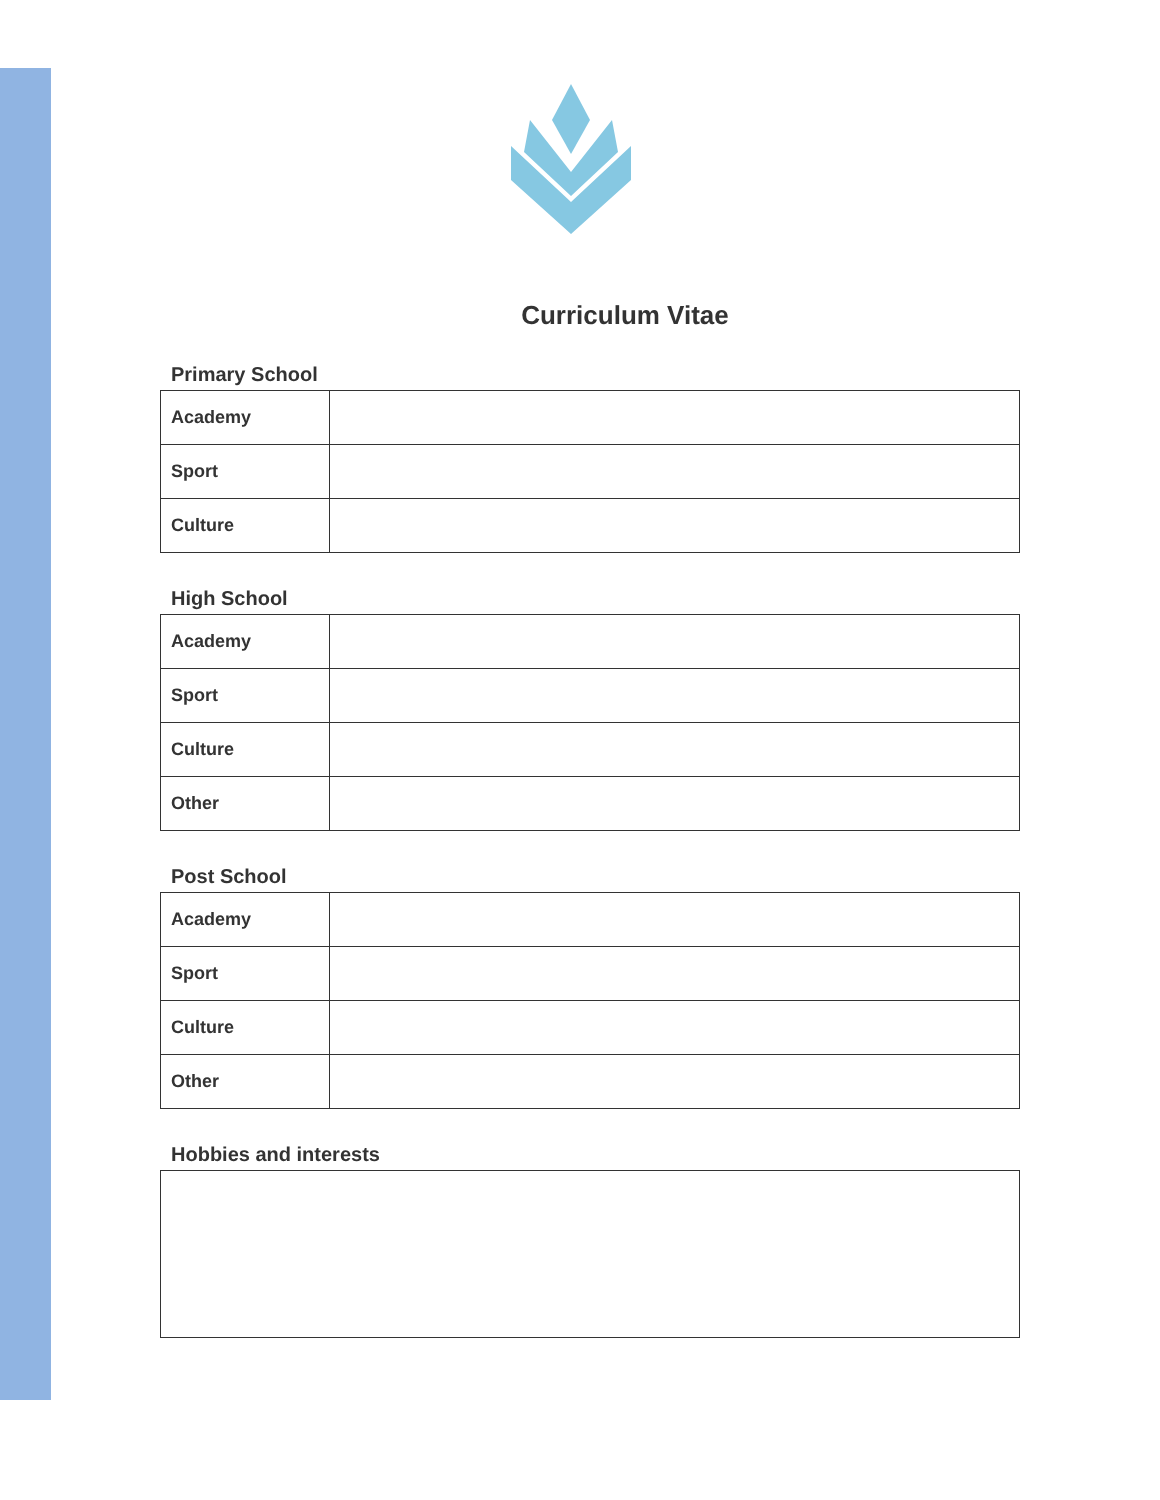Curriculum Vitae
Primary School
| Academy | |
| Sport | |
| Culture | |
High School
| Academy | |
| Sport | |
| Culture | |
| Other | |
Post School
| Academy | |
| Sport | |
| Culture | |
| Other | |
Hobbies and interests